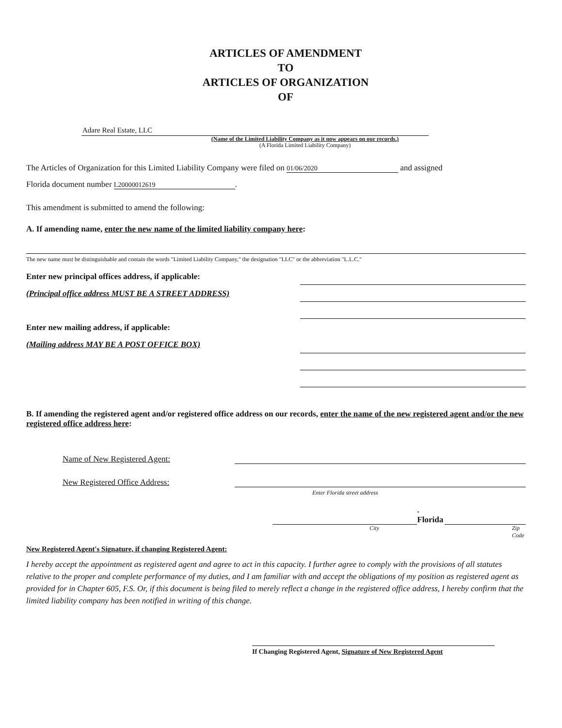ARTICLES OF AMENDMENT
TO
ARTICLES OF ORGANIZATION
OF
Adare Real Estate, LLC
(Name of the Limited Liability Company as it now appears on our records.)
(A Florida Limited Liability Company)
The Articles of Organization for this Limited Liability Company were filed on 01/06/2020 and assigned
Florida document number L20000012619.
This amendment is submitted to amend the following:
A. If amending name, enter the new name of the limited liability company here:
The new name must be distinguishable and contain the words "Limited Liability Company," the designation "LLC" or the abbreviation "L.L.C."
Enter new principal offices address, if applicable:
(Principal office address MUST BE A STREET ADDRESS)
Enter new mailing address, if applicable:
(Mailing address MAY BE A POST OFFICE BOX)
B. If amending the registered agent and/or registered office address on our records, enter the name of the new registered agent and/or the new registered office address here:
Name of New Registered Agent:
New Registered Office Address:
Enter Florida street address
. Florida
City Zip Code
New Registered Agent's Signature, if changing Registered Agent:
I hereby accept the appointment as registered agent and agree to act in this capacity. I further agree to comply with the provisions of all statutes relative to the proper and complete performance of my duties, and I am familiar with and accept the obligations of my position as registered agent as provided for in Chapter 605, F.S. Or, if this document is being filed to merely reflect a change in the registered office address, I hereby confirm that the limited liability company has been notified in writing of this change.
If Changing Registered Agent, Signature of New Registered Agent